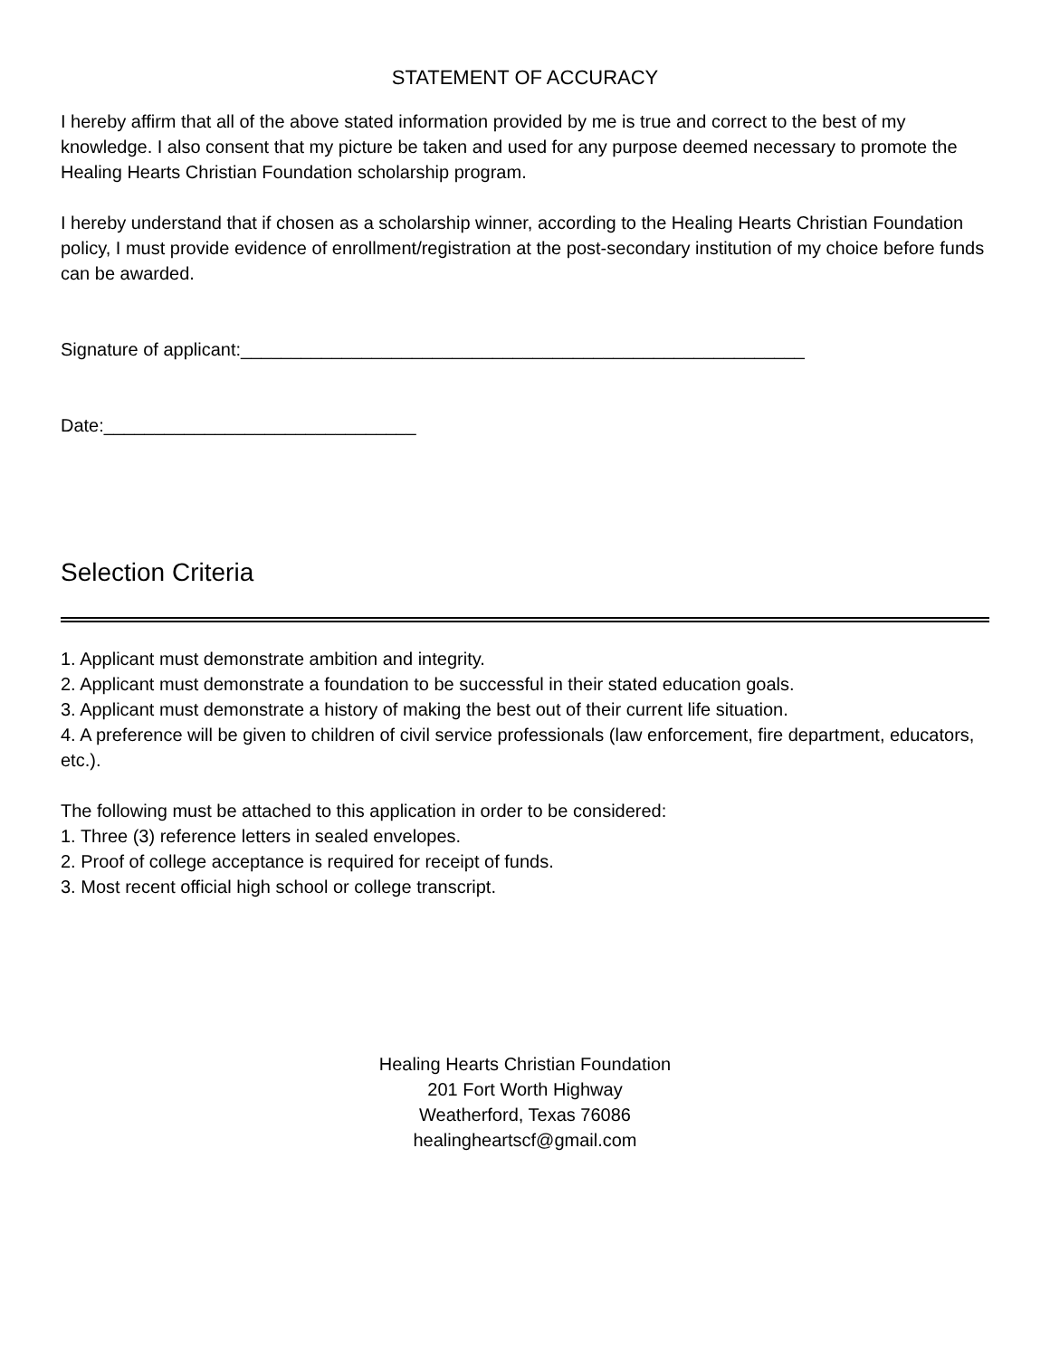STATEMENT OF ACCURACY
I hereby affirm that all of the above stated information provided by me is true and correct to the best of my knowledge. I also consent that my picture be taken and used for any purpose deemed necessary to promote the Healing Hearts Christian Foundation scholarship program.
I hereby understand that if chosen as a scholarship winner, according to the Healing Hearts Christian Foundation policy, I must provide evidence of enrollment/registration at the post-secondary institution of my choice before funds can be awarded.
Signature of applicant:________________________________________________________
Date:_______________________________
Selection Criteria
1. Applicant must demonstrate ambition and integrity.
2. Applicant must demonstrate a foundation to be successful in their stated education goals.
3. Applicant must demonstrate a history of making the best out of their current life situation.
4. A preference will be given to children of civil service professionals (law enforcement, fire department, educators, etc.).
The following must be attached to this application in order to be considered:
1. Three (3) reference letters in sealed envelopes.
2. Proof of college acceptance is required for receipt of funds.
3. Most recent official high school or college transcript.
Healing Hearts Christian Foundation
201 Fort Worth Highway
Weatherford, Texas 76086
healingheartscf@gmail.com